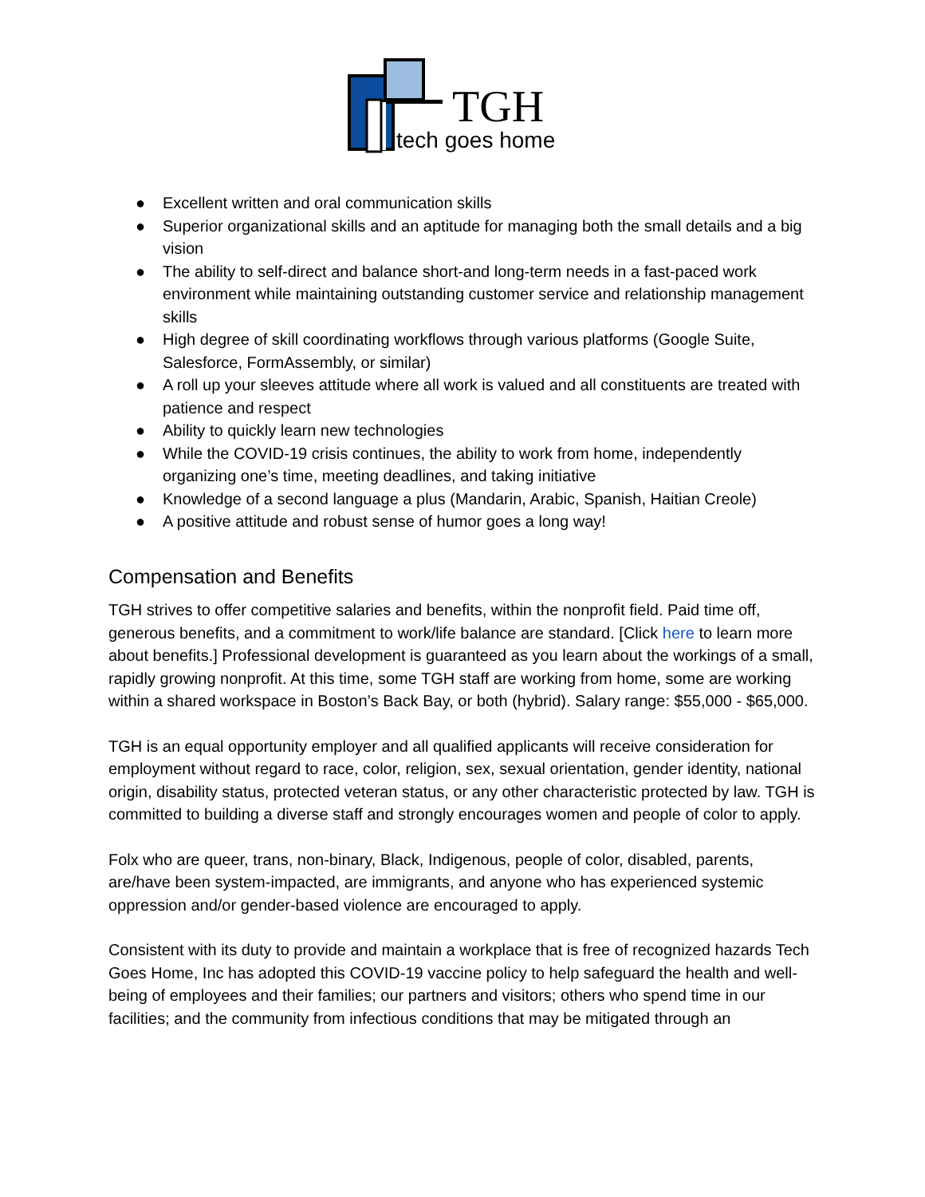TGH
tech goes home
● Excellent written and oral communication skills
● Superior organizational skills and an aptitude for managing both the small details and a big vision
● The ability to self-direct and balance short-and long-term needs in a fast-paced work environment while maintaining outstanding customer service and relationship management skills
● High degree of skill coordinating workflows through various platforms (Google Suite, Salesforce, FormAssembly, or similar)
● A roll up your sleeves attitude where all work is valued and all constituents are treated with patience and respect
● Ability to quickly learn new technologies
● While the COVID-19 crisis continues, the ability to work from home, independently organizing one’s time, meeting deadlines, and taking initiative
● Knowledge of a second language a plus (Mandarin, Arabic, Spanish, Haitian Creole)
● A positive attitude and robust sense of humor goes a long way!
Compensation and Benefits
TGH strives to offer competitive salaries and benefits, within the nonprofit field. Paid time off, generous benefits, and a commitment to work/life balance are standard. [Click here to learn more about benefits.] Professional development is guaranteed as you learn about the workings of a small, rapidly growing nonprofit. At this time, some TGH staff are working from home, some are working within a shared workspace in Boston’s Back Bay, or both (hybrid). Salary range: $55,000 - $65,000.
TGH is an equal opportunity employer and all qualified applicants will receive consideration for employment without regard to race, color, religion, sex, sexual orientation, gender identity, national origin, disability status, protected veteran status, or any other characteristic protected by law. TGH is committed to building a diverse staff and strongly encourages women and people of color to apply.
Folx who are queer, trans, non-binary, Black, Indigenous, people of color, disabled, parents, are/have been system-impacted, are immigrants, and anyone who has experienced systemic oppression and/or gender-based violence are encouraged to apply.
Consistent with its duty to provide and maintain a workplace that is free of recognized hazards Tech Goes Home, Inc has adopted this COVID-19 vaccine policy to help safeguard the health and well-being of employees and their families; our partners and visitors; others who spend time in our facilities; and the community from infectious conditions that may be mitigated through an